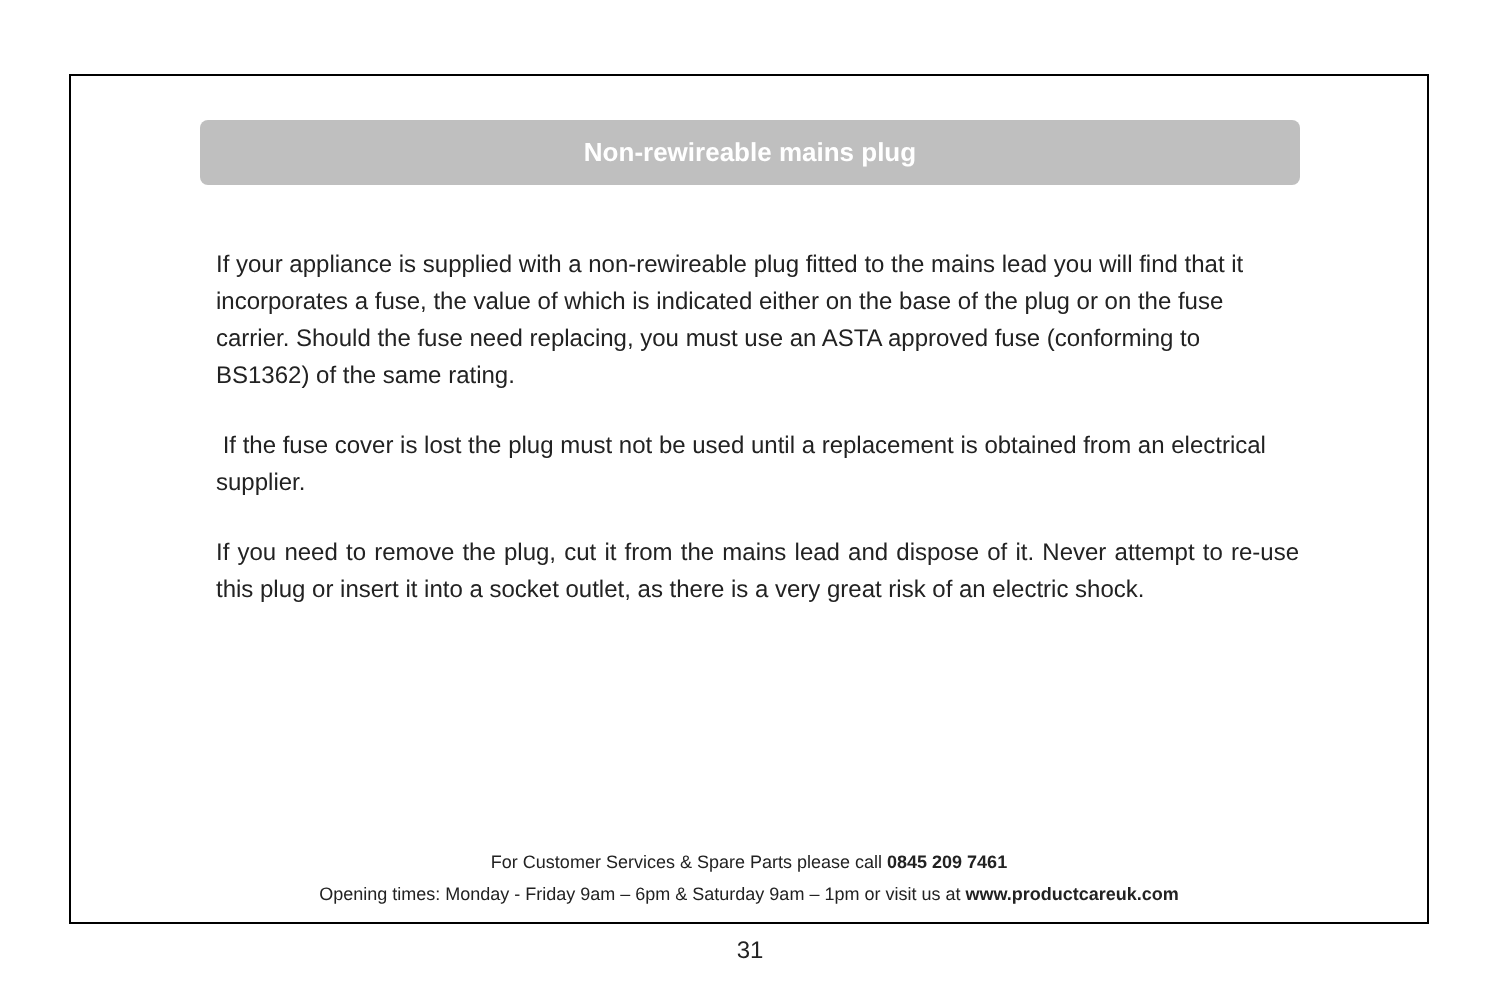Non-rewireable mains plug
If your appliance is supplied with a non-rewireable plug fitted to the mains lead you will find that it incorporates a fuse, the value of which is indicated either on the base of the plug or on the fuse carrier. Should the fuse need replacing, you must use an ASTA approved fuse (conforming to BS1362) of the same rating.
If the fuse cover is lost the plug must not be used until a replacement is obtained from an electrical supplier.
If you need to remove the plug, cut it from the mains lead and dispose of it. Never attempt to re-use this plug or insert it into a socket outlet, as there is a very great risk of an electric shock.
For Customer Services & Spare Parts please call 0845 209 7461
Opening times: Monday - Friday 9am – 6pm & Saturday 9am – 1pm or visit us at www.productcareuk.com
31